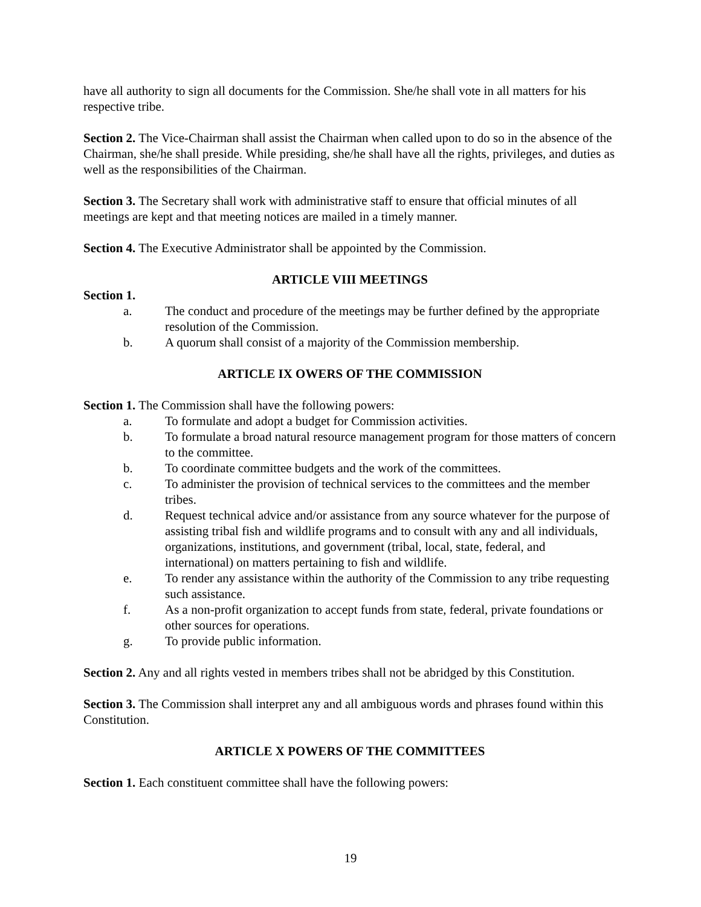have all authority to sign all documents for the Commission. She/he shall vote in all matters for his respective tribe.
Section 2. The Vice-Chairman shall assist the Chairman when called upon to do so in the absence of the Chairman, she/he shall preside. While presiding, she/he shall have all the rights, privileges, and duties as well as the responsibilities of the Chairman.
Section 3. The Secretary shall work with administrative staff to ensure that official minutes of all meetings are kept and that meeting notices are mailed in a timely manner.
Section 4. The Executive Administrator shall be appointed by the Commission.
ARTICLE VIII MEETINGS
Section 1.
a. The conduct and procedure of the meetings may be further defined by the appropriate resolution of the Commission.
b. A quorum shall consist of a majority of the Commission membership.
ARTICLE IX OWERS OF THE COMMISSION
Section 1. The Commission shall have the following powers:
a. To formulate and adopt a budget for Commission activities.
b. To formulate a broad natural resource management program for those matters of concern to the committee.
b. To coordinate committee budgets and the work of the committees.
c. To administer the provision of technical services to the committees and the member tribes.
d. Request technical advice and/or assistance from any source whatever for the purpose of assisting tribal fish and wildlife programs and to consult with any and all individuals, organizations, institutions, and government (tribal, local, state, federal, and international) on matters pertaining to fish and wildlife.
e. To render any assistance within the authority of the Commission to any tribe requesting such assistance.
f. As a non-profit organization to accept funds from state, federal, private foundations or other sources for operations.
g. To provide public information.
Section 2. Any and all rights vested in members tribes shall not be abridged by this Constitution.
Section 3. The Commission shall interpret any and all ambiguous words and phrases found within this Constitution.
ARTICLE X POWERS OF THE COMMITTEES
Section 1. Each constituent committee shall have the following powers:
19